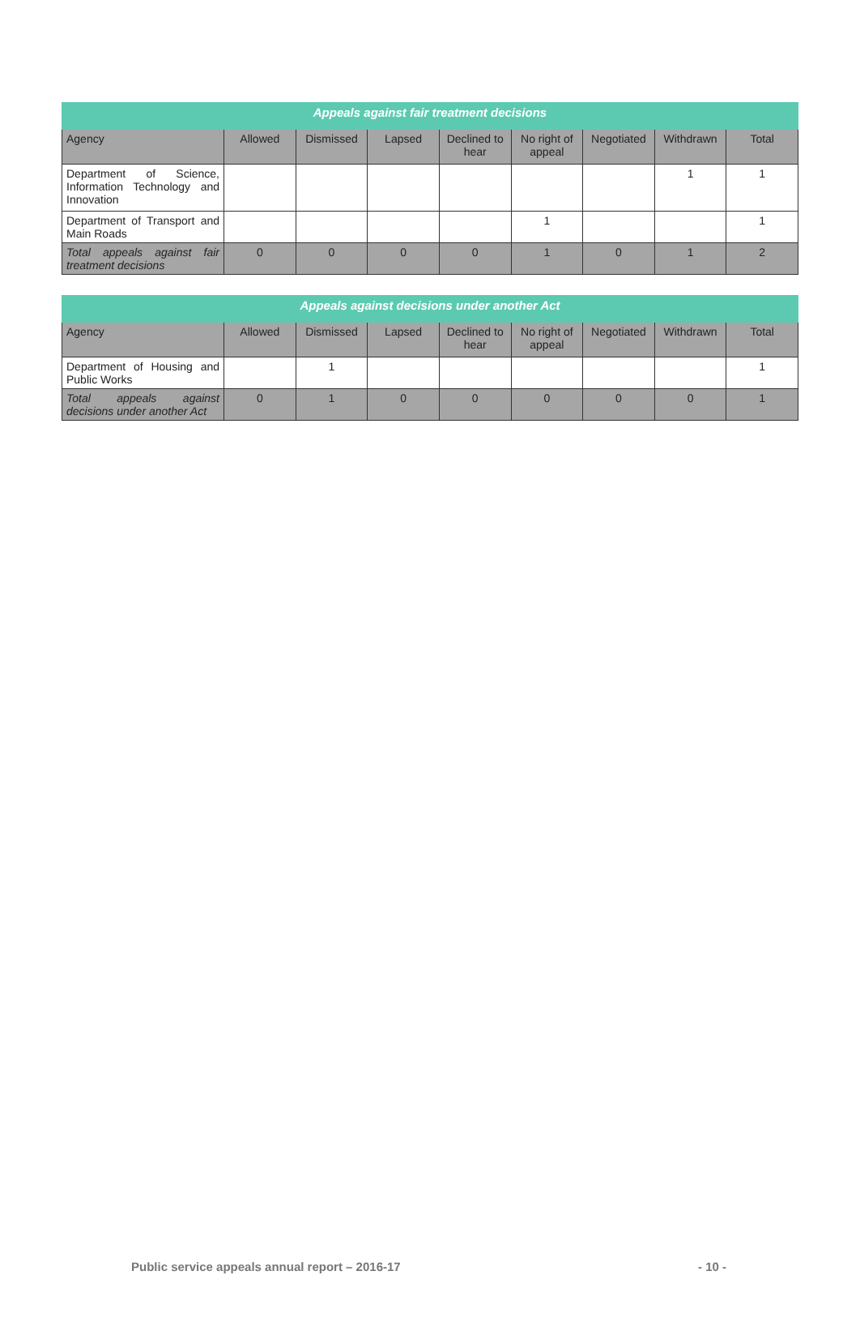| Appeals against fair treatment decisions | | | | | | | | |
| --- | --- | --- | --- | --- | --- | --- | --- | --- |
| Agency | Allowed | Dismissed | Lapsed | Declined to hear | No right of appeal | Negotiated | Withdrawn | Total |
| Department of Science, Information Technology and Innovation | | | | | | | 1 | 1 |
| Department of Transport and Main Roads | | | | | 1 | | | 1 |
| Total appeals against fair treatment decisions | 0 | 0 | 0 | 0 | 1 | 0 | 1 | 2 |
| Appeals against decisions under another Act | | | | | | | | |
| --- | --- | --- | --- | --- | --- | --- | --- | --- |
| Agency | Allowed | Dismissed | Lapsed | Declined to hear | No right of appeal | Negotiated | Withdrawn | Total |
| Department of Housing and Public Works | | 1 | | | | | | 1 |
| Total appeals against decisions under another Act | 0 | 1 | 0 | 0 | 0 | 0 | 0 | 1 |
Public service appeals annual report – 2016-17 - 10 -